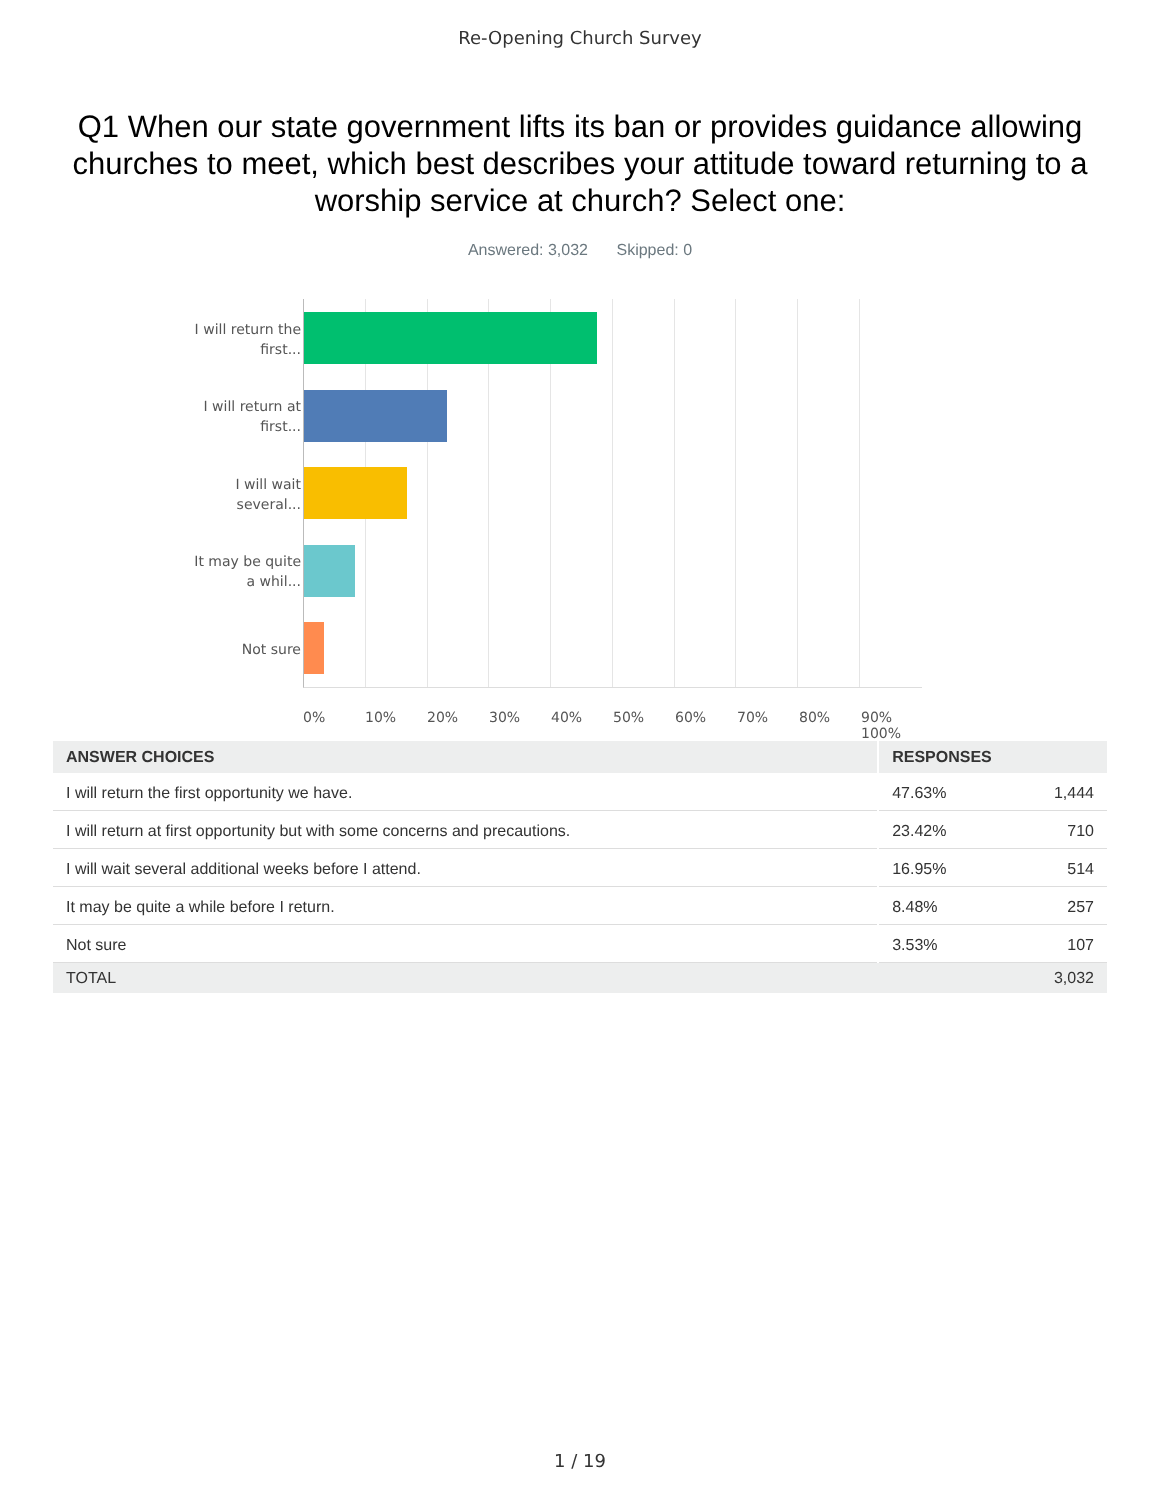Re-Opening Church Survey
Q1 When our state government lifts its ban or provides guidance allowing churches to meet, which best describes your attitude toward returning to a worship service at church? Select one:
Answered: 3,032 Skipped: 0
I will return the first...
I will return at first...
I will wait several...
It may be quite a whil...
Not sure
0% 10% 20% 30% 40% 50% 60% 70% 80% 90% 100%
| ANSWER CHOICES | RESPONSES | |
| --- | --- | --- |
| I will return the first opportunity we have. | 47.63% | 1,444 |
| I will return at first opportunity but with some concerns and precautions. | 23.42% | 710 |
| I will wait several additional weeks before I attend. | 16.95% | 514 |
| It may be quite a while before I return. | 8.48% | 257 |
| Not sure | 3.53% | 107 |
| TOTAL | | 3,032 |
1 / 19